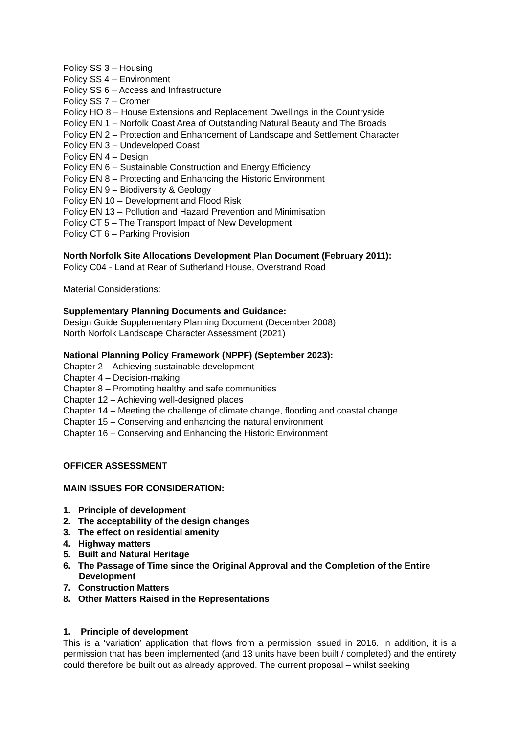Policy SS 3 – Housing
Policy SS 4 – Environment
Policy SS 6 – Access and Infrastructure
Policy SS 7 – Cromer
Policy HO 8 – House Extensions and Replacement Dwellings in the Countryside
Policy EN 1 – Norfolk Coast Area of Outstanding Natural Beauty and The Broads
Policy EN 2 – Protection and Enhancement of Landscape and Settlement Character
Policy EN 3 – Undeveloped Coast
Policy EN 4 – Design
Policy EN 6 – Sustainable Construction and Energy Efficiency
Policy EN 8 – Protecting and Enhancing the Historic Environment
Policy EN 9 – Biodiversity & Geology
Policy EN 10 – Development and Flood Risk
Policy EN 13 – Pollution and Hazard Prevention and Minimisation
Policy CT 5 – The Transport Impact of New Development
Policy CT 6 – Parking Provision
North Norfolk Site Allocations Development Plan Document (February 2011):
Policy C04 - Land at Rear of Sutherland House, Overstrand Road
Material Considerations:
Supplementary Planning Documents and Guidance:
Design Guide Supplementary Planning Document (December 2008)
North Norfolk Landscape Character Assessment (2021)
National Planning Policy Framework (NPPF) (September 2023):
Chapter 2 – Achieving sustainable development
Chapter 4 – Decision-making
Chapter 8 – Promoting healthy and safe communities
Chapter 12 – Achieving well-designed places
Chapter 14 – Meeting the challenge of climate change, flooding and coastal change
Chapter 15 – Conserving and enhancing the natural environment
Chapter 16 – Conserving and Enhancing the Historic Environment
OFFICER ASSESSMENT
MAIN ISSUES FOR CONSIDERATION:
1. Principle of development
2. The acceptability of the design changes
3. The effect on residential amenity
4. Highway matters
5. Built and Natural Heritage
6. The Passage of Time since the Original Approval and the Completion of the Entire Development
7. Construction Matters
8. Other Matters Raised in the Representations
1. Principle of development
This is a ‘variation’ application that flows from a permission issued in 2016. In addition, it is a permission that has been implemented (and 13 units have been built / completed) and the entirety could therefore be built out as already approved. The current proposal – whilst seeking